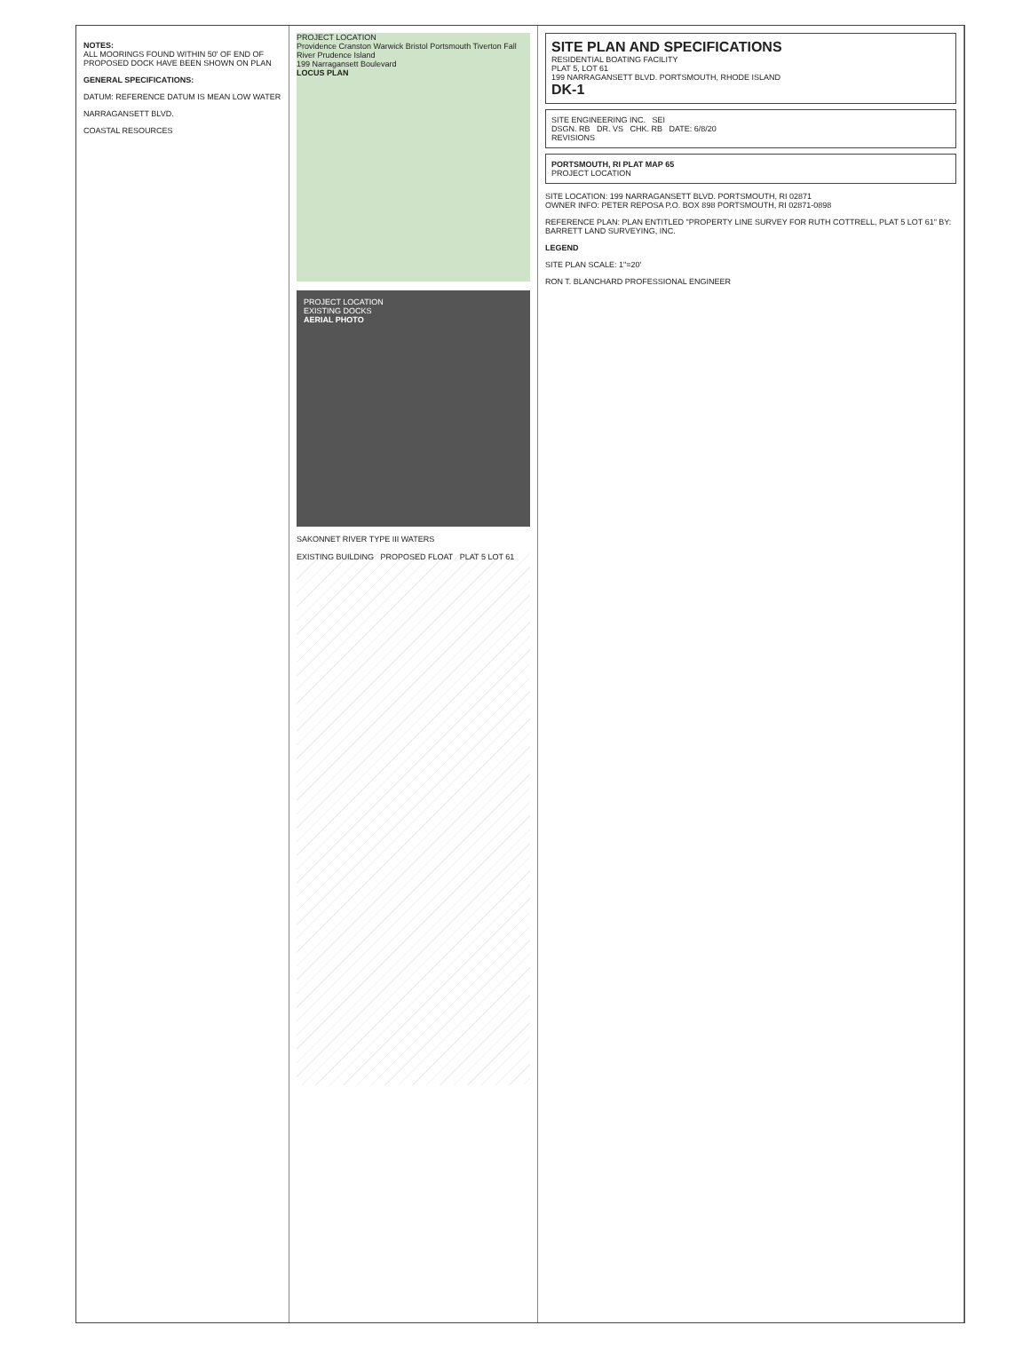NOTES:
ALL MOORINGS FOUND WITHIN 50' OF END OF PROPOSED DOCK HAVE BEEN SHOWN ON PLAN
GENERAL SPECIFICATIONS:
DATUM: REFERENCE DATUM IS MEAN LOW WATER
NARRAGANSETT BLVD.
COASTAL RESOURCES
PROJECT LOCATION
Providence Cranston Warwick Bristol Portsmouth Tiverton Fall River Prudence Island
199 Narragansett Boulevard
LOCUS PLAN
PROJECT LOCATION
EXISTING DOCKS
AERIAL PHOTO
SAKONNET RIVER TYPE III WATERS
EXISTING BUILDING PROPOSED FLOAT PLAT 5 LOT 61
SITE PLAN AND SPECIFICATIONS
RESIDENTIAL BOATING FACILITY
PLAT 5, LOT 61
199 NARRAGANSETT BLVD. PORTSMOUTH, RHODE ISLAND
DK-1
SITE ENGINEERING INC. SEI
DSGN. RB DR. VS CHK. RB DATE: 6/8/20
REVISIONS
PORTSMOUTH, RI PLAT MAP 65
PROJECT LOCATION
SITE LOCATION: 199 NARRAGANSETT BLVD. PORTSMOUTH, RI 02871
OWNER INFO: PETER REPOSA P.O. BOX 898 PORTSMOUTH, RI 02871-0898
REFERENCE PLAN: PLAN ENTITLED "PROPERTY LINE SURVEY FOR RUTH COTTRELL, PLAT 5 LOT 61" BY: BARRETT LAND SURVEYING, INC.
LEGEND
SITE PLAN SCALE: 1"=20'
RON T. BLANCHARD PROFESSIONAL ENGINEER